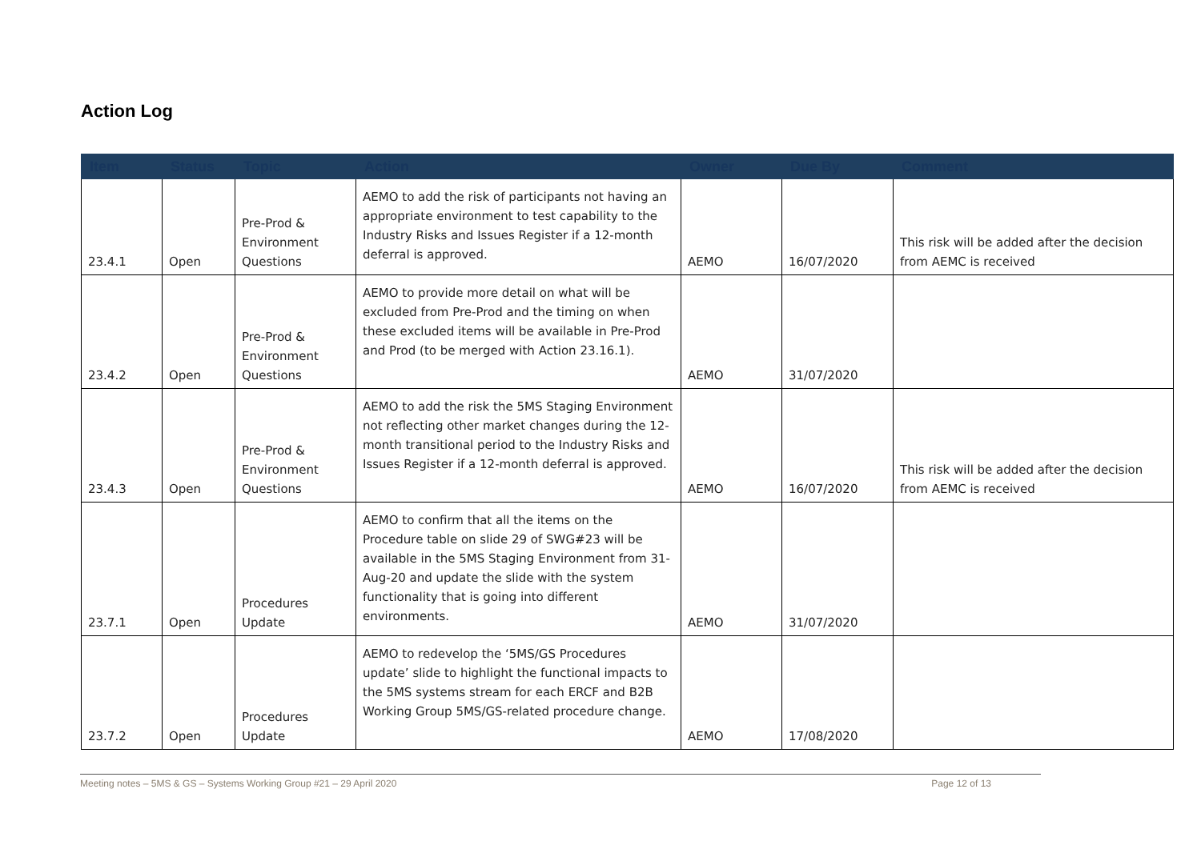Action Log
| Item | Status | Topic | Action | Owner | Due By | Comment |
| --- | --- | --- | --- | --- | --- | --- |
| 23.4.1 | Open | Pre-Prod & Environment Questions | AEMO to add the risk of participants not having an appropriate environment to test capability to the Industry Risks and Issues Register if a 12-month deferral is approved. | AEMO | 16/07/2020 | This risk will be added after the decision from AEMC is received |
| 23.4.2 | Open | Pre-Prod & Environment Questions | AEMO to provide more detail on what will be excluded from Pre-Prod and the timing on when these excluded items will be available in Pre-Prod and Prod (to be merged with Action 23.16.1). | AEMO | 31/07/2020 | |
| 23.4.3 | Open | Pre-Prod & Environment Questions | AEMO to add the risk the 5MS Staging Environment not reflecting other market changes during the 12-month transitional period to the Industry Risks and Issues Register if a 12-month deferral is approved. | AEMO | 16/07/2020 | This risk will be added after the decision from AEMC is received |
| 23.7.1 | Open | Procedures Update | AEMO to confirm that all the items on the Procedure table on slide 29 of SWG#23 will be available in the 5MS Staging Environment from 31-Aug-20 and update the slide with the system functionality that is going into different environments. | AEMO | 31/07/2020 | |
| 23.7.2 | Open | Procedures Update | AEMO to redevelop the ‘5MS/GS Procedures update’ slide to highlight the functional impacts to the 5MS systems stream for each ERCF and B2B Working Group 5MS/GS-related procedure change. | AEMO | 17/08/2020 | |
Meeting notes – 5MS & GS – Systems Working Group #21 – 29 April 2020 Page 12 of 13